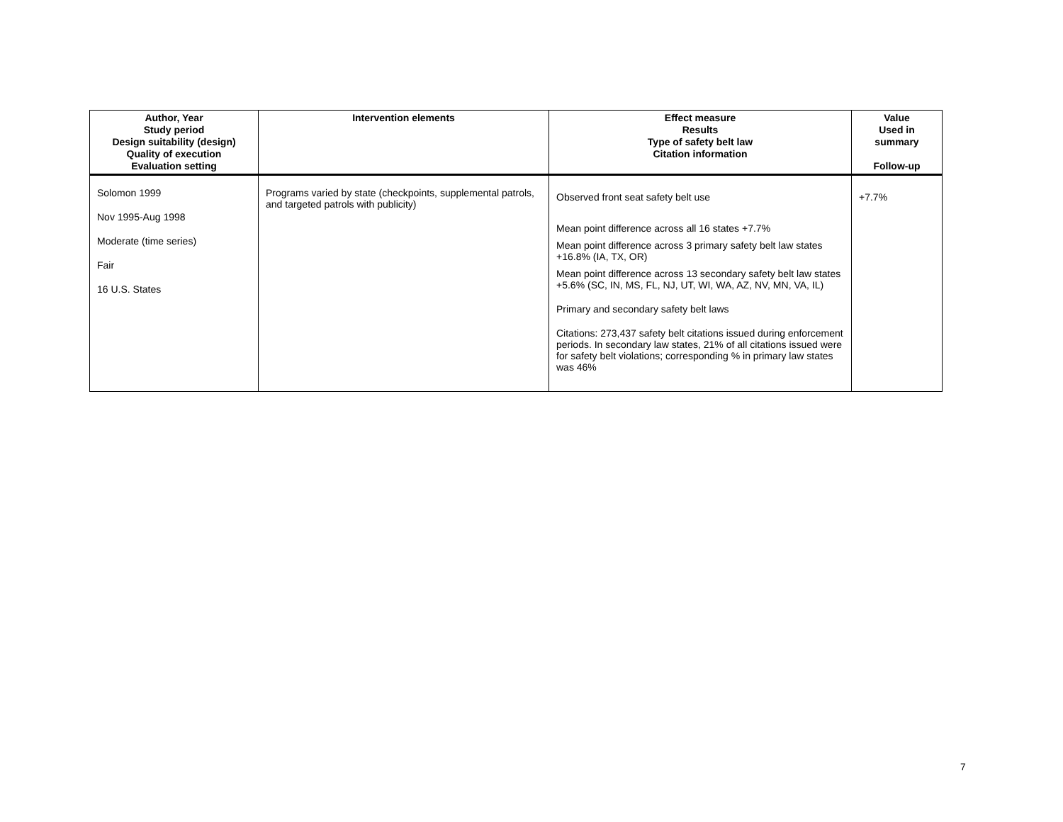| Author, Year Study period Design suitability (design) Quality of execution Evaluation setting | Intervention elements | Effect measure Results Type of safety belt law Citation information | Value Used in summary Follow-up |
| --- | --- | --- | --- |
| Solomon 1999 Nov 1995-Aug 1998 Moderate (time series) Fair 16 U.S. States | Programs varied by state (checkpoints, supplemental patrols, and targeted patrols with publicity) | Observed front seat safety belt use Mean point difference across all 16 states +7.7% Mean point difference across 3 primary safety belt law states +16.8% (IA, TX, OR) Mean point difference across 13 secondary safety belt law states +5.6% (SC, IN, MS, FL, NJ, UT, WI, WA, AZ, NV, MN, VA, IL) Primary and secondary safety belt laws Citations: 273,437 safety belt citations issued during enforcement periods. In secondary law states, 21% of all citations issued were for safety belt violations; corresponding % in primary law states was 46% | +7.7% |
7